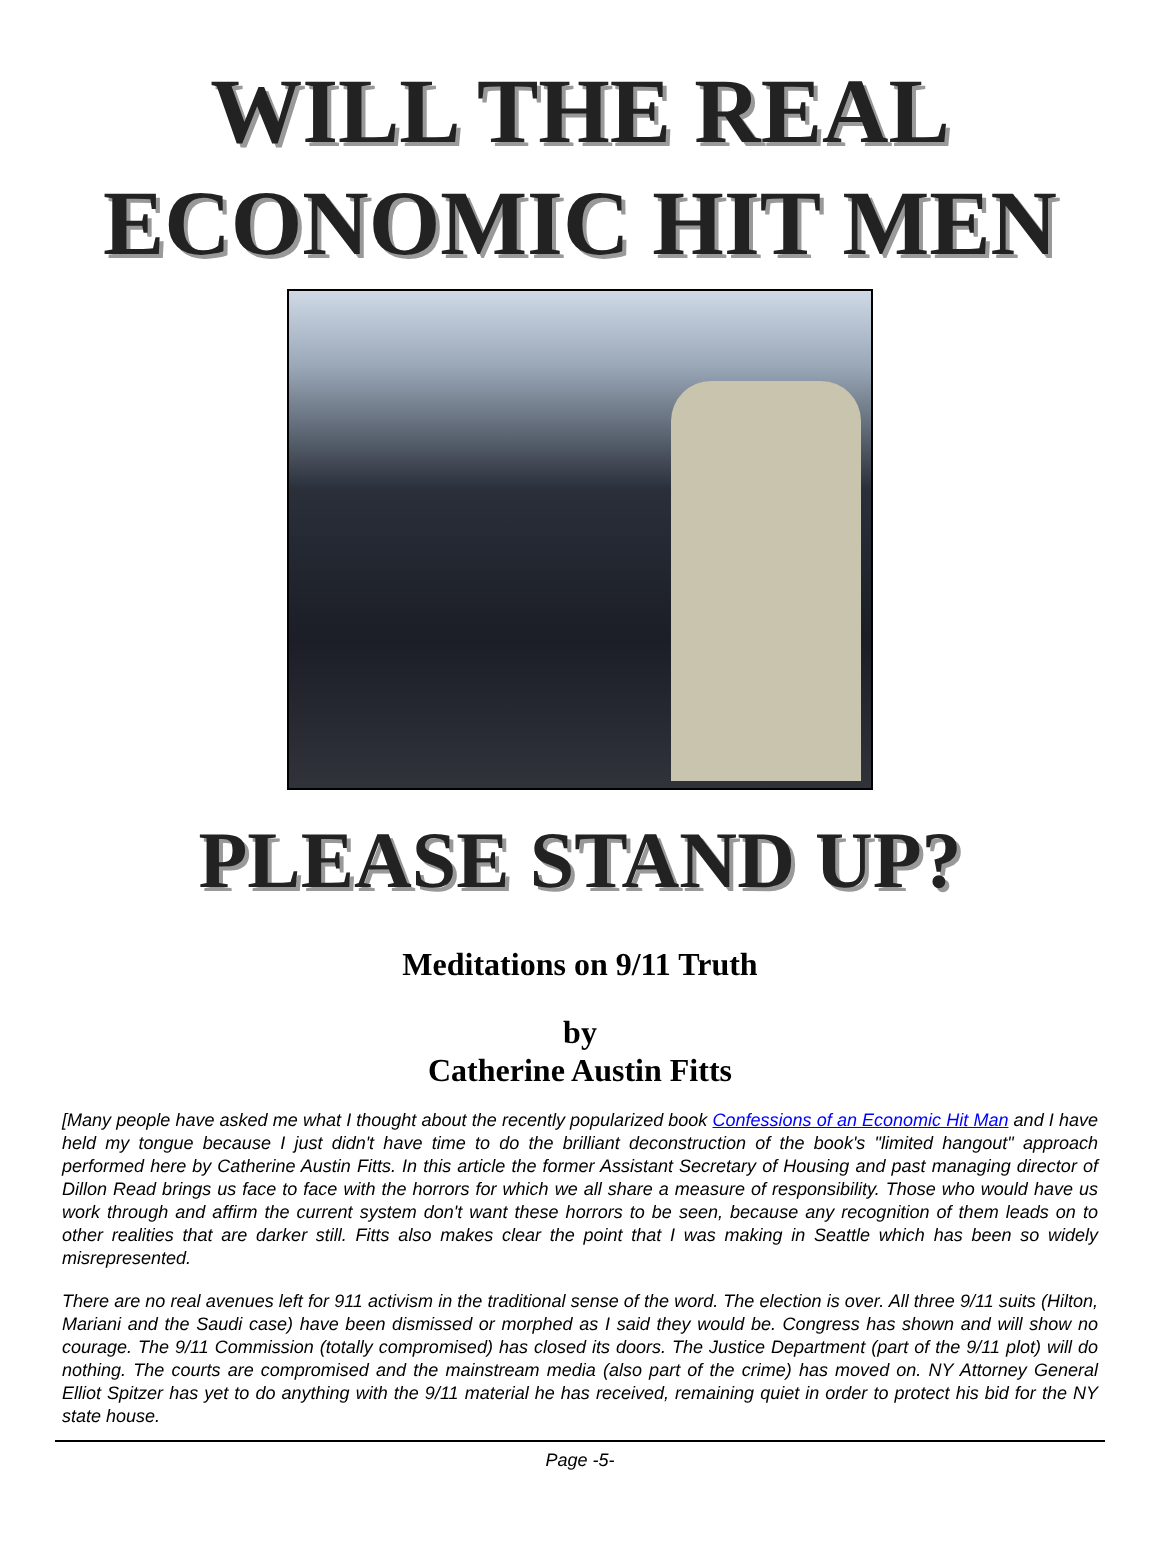WILL THE REAL
ECONOMIC HIT MEN
PLEASE STAND UP?
Meditations on 9/11 Truth
by
Catherine Austin Fitts
[Many people have asked me what I thought about the recently popularized book Confessions of an Economic Hit Man and I have held my tongue because I just didn't have time to do the brilliant deconstruction of the book's "limited hangout" approach performed here by Catherine Austin Fitts. In this article the former Assistant Secretary of Housing and past managing director of Dillon Read brings us face to face with the horrors for which we all share a measure of responsibility. Those who would have us work through and affirm the current system don't want these horrors to be seen, because any recognition of them leads on to other realities that are darker still. Fitts also makes clear the point that I was making in Seattle which has been so widely misrepresented.
There are no real avenues left for 911 activism in the traditional sense of the word. The election is over. All three 9/11 suits (Hilton, Mariani and the Saudi case) have been dismissed or morphed as I said they would be. Congress has shown and will show no courage. The 9/11 Commission (totally compromised) has closed its doors. The Justice Department (part of the 9/11 plot) will do nothing. The courts are compromised and the mainstream media (also part of the crime) has moved on. NY Attorney General Elliot Spitzer has yet to do anything with the 9/11 material he has received, remaining quiet in order to protect his bid for the NY state house.
Page -5-